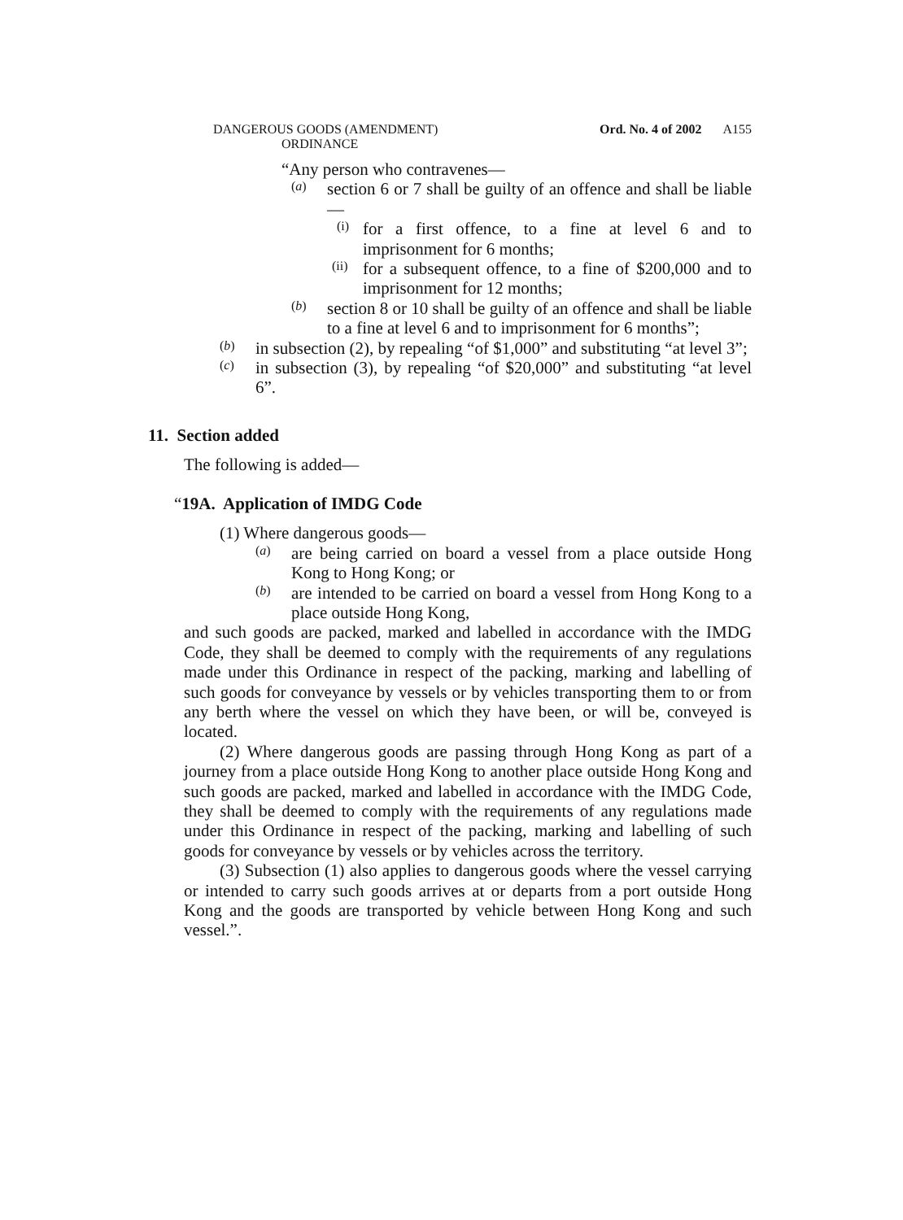DANGEROUS GOODS (AMENDMENT)
ORDINANCE
Ord. No. 4 of 2002 A155
“Any person who contravenes—
(a)
section 6 or 7 shall be guilty of an offence and shall be liable—
(i)
for a first offence, to a fine at level 6 and to imprisonment for 6 months;
(ii)
for a subsequent offence, to a fine of $200,000 and to imprisonment for 12 months;
(b)
section 8 or 10 shall be guilty of an offence and shall be liable to a fine at level 6 and to imprisonment for 6 months”;
(b)
in subsection (2), by repealing “of $1,000” and substituting “at level 3”;
(c)
in subsection (3), by repealing “of $20,000” and substituting “at level 6”.
11. Section added
The following is added—
“19A. Application of IMDG Code
(1) Where dangerous goods—
(a)
are being carried on board a vessel from a place outside Hong Kong to Hong Kong; or
(b)
are intended to be carried on board a vessel from Hong Kong to a place outside Hong Kong,
and such goods are packed, marked and labelled in accordance with the IMDG Code, they shall be deemed to comply with the requirements of any regulations made under this Ordinance in respect of the packing, marking and labelling of such goods for conveyance by vessels or by vehicles transporting them to or from any berth where the vessel on which they have been, or will be, conveyed is located.
(2) Where dangerous goods are passing through Hong Kong as part of a journey from a place outside Hong Kong to another place outside Hong Kong and such goods are packed, marked and labelled in accordance with the IMDG Code, they shall be deemed to comply with the requirements of any regulations made under this Ordinance in respect of the packing, marking and labelling of such goods for conveyance by vessels or by vehicles across the territory.
(3) Subsection (1) also applies to dangerous goods where the vessel carrying or intended to carry such goods arrives at or departs from a port outside Hong Kong and the goods are transported by vehicle between Hong Kong and such vessel.”.